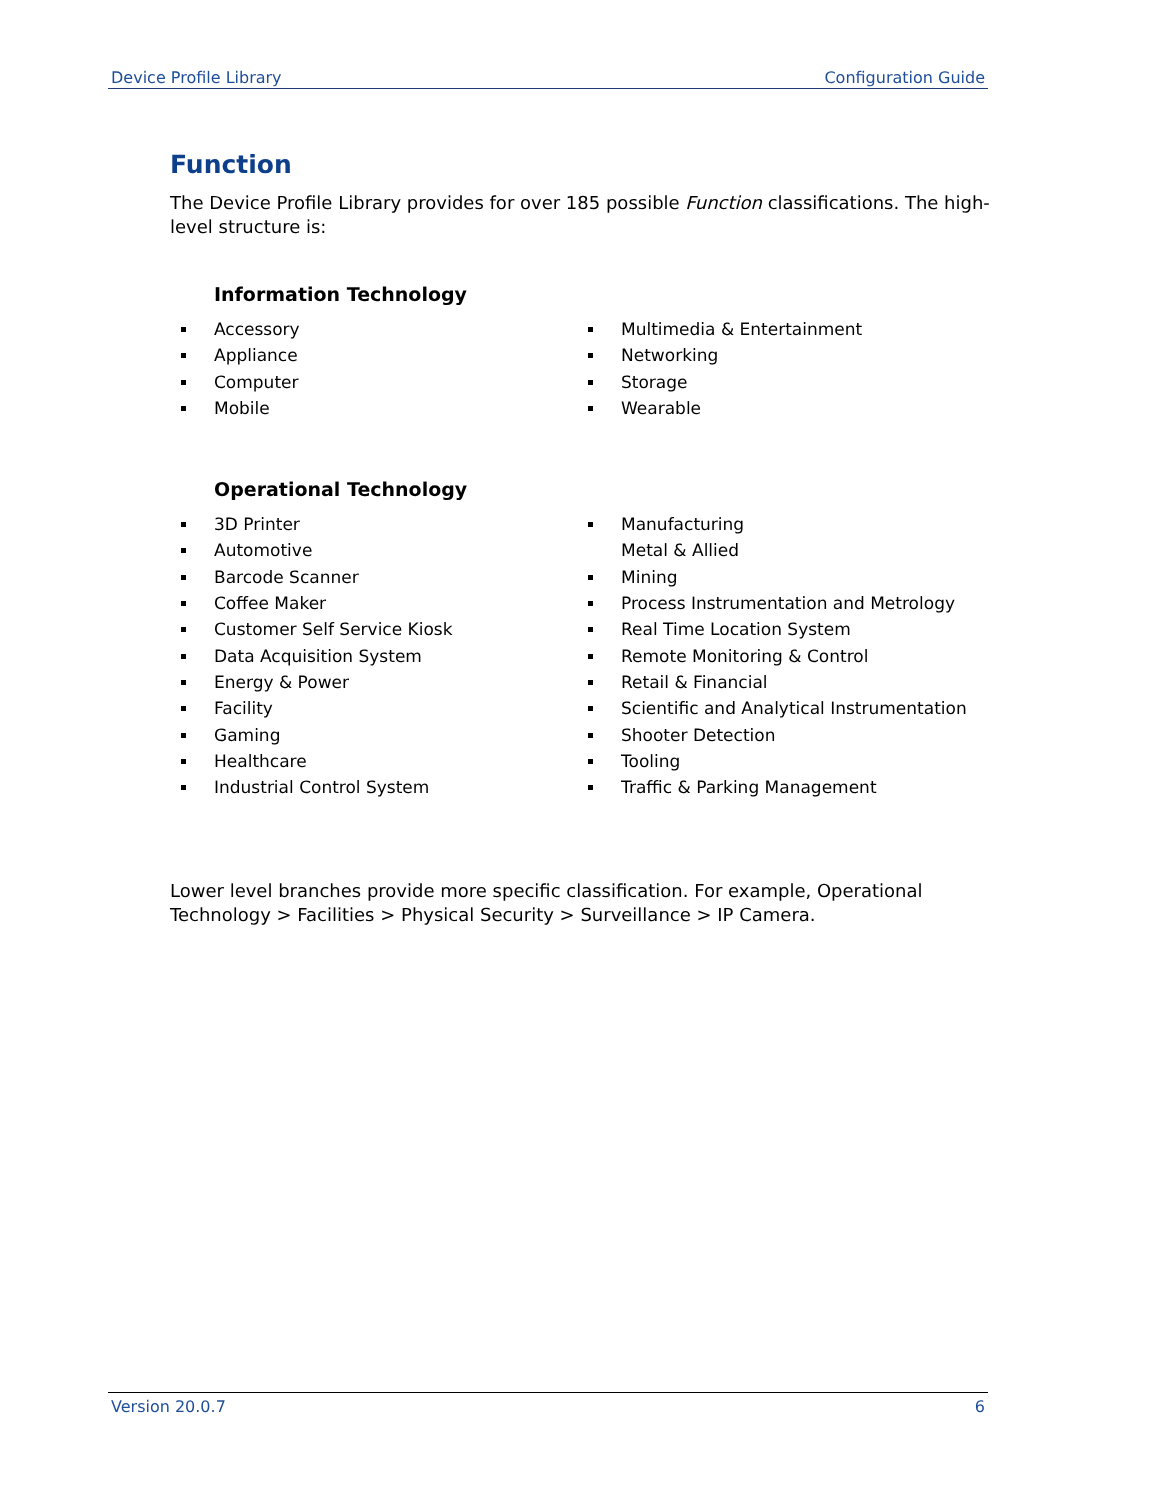Device Profile Library Configuration Guide
Function
The Device Profile Library provides for over 185 possible Function classifications. The high-level structure is:
Information Technology
Accessory
Appliance
Computer
Mobile
Multimedia & Entertainment
Networking
Storage
Wearable
Operational Technology
3D Printer
Automotive
Barcode Scanner
Coffee Maker
Customer Self Service Kiosk
Data Acquisition System
Energy & Power
Facility
Gaming
Healthcare
Industrial Control System
Manufacturing
Metal & Allied
Mining
Process Instrumentation and Metrology
Real Time Location System
Remote Monitoring & Control
Retail & Financial
Scientific and Analytical Instrumentation
Shooter Detection
Tooling
Traffic & Parking Management
Lower level branches provide more specific classification. For example, Operational Technology > Facilities > Physical Security > Surveillance > IP Camera.
Version 20.0.7 6